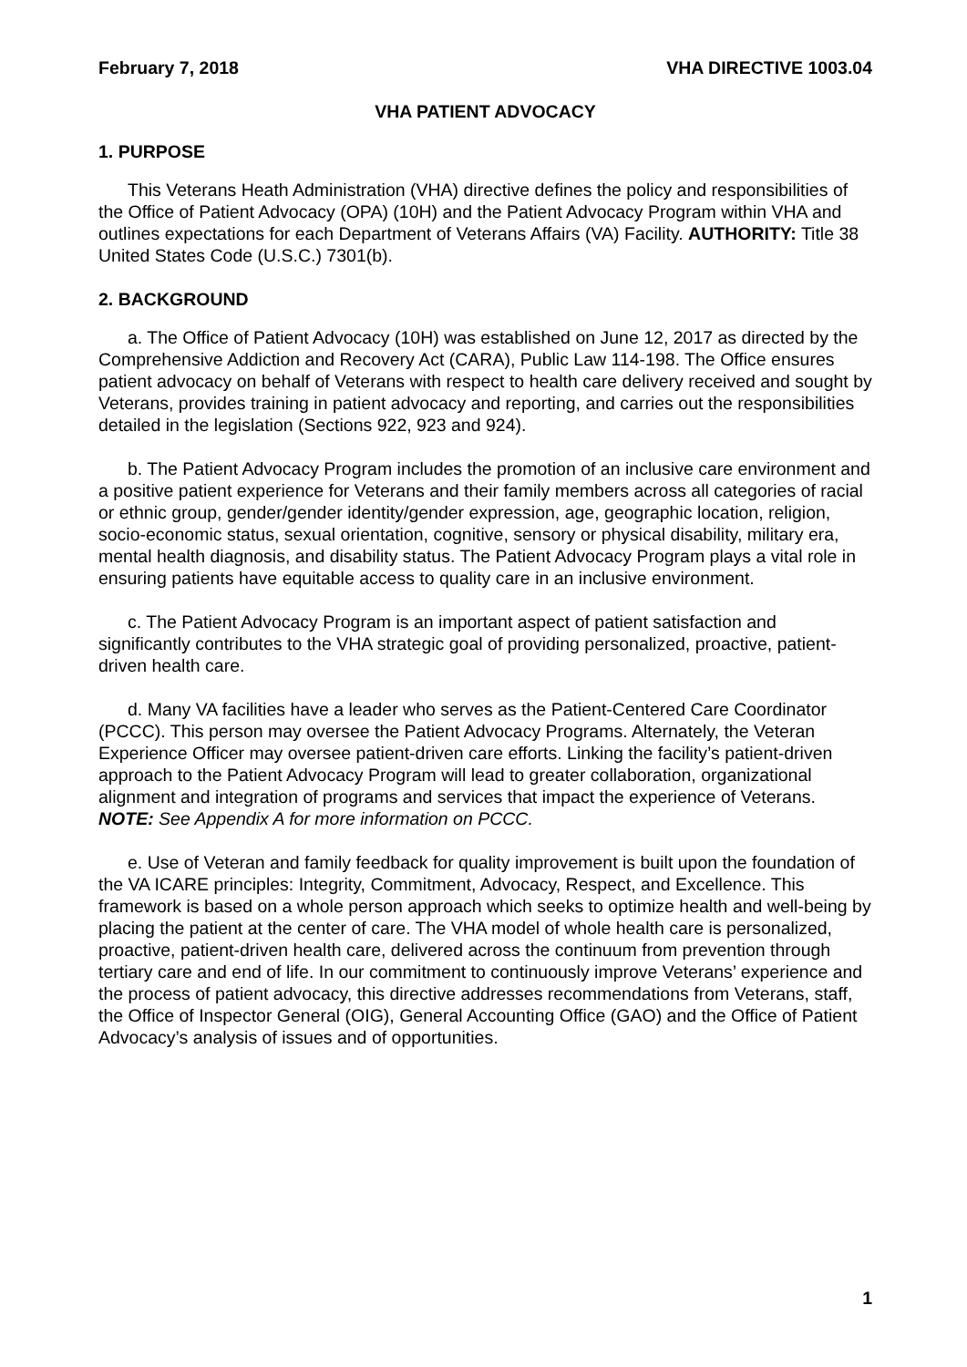February 7, 2018 VHA DIRECTIVE 1003.04
VHA PATIENT ADVOCACY
1. PURPOSE
This Veterans Heath Administration (VHA) directive defines the policy and responsibilities of the Office of Patient Advocacy (OPA) (10H) and the Patient Advocacy Program within VHA and outlines expectations for each Department of Veterans Affairs (VA) Facility. AUTHORITY: Title 38 United States Code (U.S.C.) 7301(b).
2. BACKGROUND
a. The Office of Patient Advocacy (10H) was established on June 12, 2017 as directed by the Comprehensive Addiction and Recovery Act (CARA), Public Law 114-198. The Office ensures patient advocacy on behalf of Veterans with respect to health care delivery received and sought by Veterans, provides training in patient advocacy and reporting, and carries out the responsibilities detailed in the legislation (Sections 922, 923 and 924).
b. The Patient Advocacy Program includes the promotion of an inclusive care environment and a positive patient experience for Veterans and their family members across all categories of racial or ethnic group, gender/gender identity/gender expression, age, geographic location, religion, socio-economic status, sexual orientation, cognitive, sensory or physical disability, military era, mental health diagnosis, and disability status. The Patient Advocacy Program plays a vital role in ensuring patients have equitable access to quality care in an inclusive environment.
c. The Patient Advocacy Program is an important aspect of patient satisfaction and significantly contributes to the VHA strategic goal of providing personalized, proactive, patient-driven health care.
d. Many VA facilities have a leader who serves as the Patient-Centered Care Coordinator (PCCC). This person may oversee the Patient Advocacy Programs. Alternately, the Veteran Experience Officer may oversee patient-driven care efforts. Linking the facility’s patient-driven approach to the Patient Advocacy Program will lead to greater collaboration, organizational alignment and integration of programs and services that impact the experience of Veterans. NOTE: See Appendix A for more information on PCCC.
e. Use of Veteran and family feedback for quality improvement is built upon the foundation of the VA ICARE principles: Integrity, Commitment, Advocacy, Respect, and Excellence. This framework is based on a whole person approach which seeks to optimize health and well-being by placing the patient at the center of care. The VHA model of whole health care is personalized, proactive, patient-driven health care, delivered across the continuum from prevention through tertiary care and end of life. In our commitment to continuously improve Veterans’ experience and the process of patient advocacy, this directive addresses recommendations from Veterans, staff, the Office of Inspector General (OIG), General Accounting Office (GAO) and the Office of Patient Advocacy’s analysis of issues and of opportunities.
1